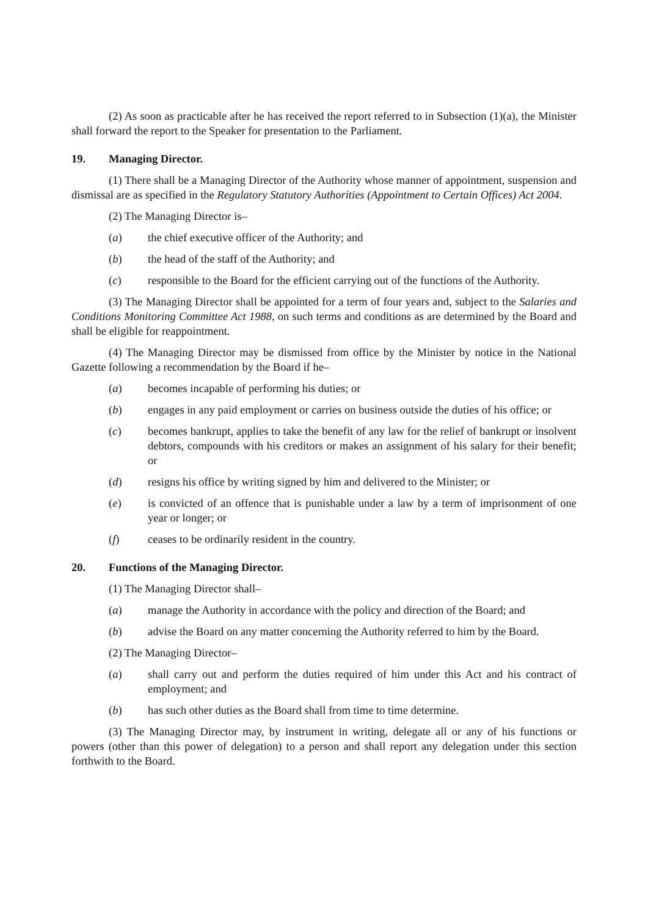(2) As soon as practicable after he has received the report referred to in Subsection (1)(a), the Minister shall forward the report to the Speaker for presentation to the Parliament.
19. Managing Director.
(1) There shall be a Managing Director of the Authority whose manner of appointment, suspension and dismissal are as specified in the Regulatory Statutory Authorities (Appointment to Certain Offices) Act 2004.
(2) The Managing Director is–
(a) the chief executive officer of the Authority; and
(b) the head of the staff of the Authority; and
(c) responsible to the Board for the efficient carrying out of the functions of the Authority.
(3) The Managing Director shall be appointed for a term of four years and, subject to the Salaries and Conditions Monitoring Committee Act 1988, on such terms and conditions as are determined by the Board and shall be eligible for reappointment.
(4) The Managing Director may be dismissed from office by the Minister by notice in the National Gazette following a recommendation by the Board if he–
(a) becomes incapable of performing his duties; or
(b) engages in any paid employment or carries on business outside the duties of his office; or
(c) becomes bankrupt, applies to take the benefit of any law for the relief of bankrupt or insolvent debtors, compounds with his creditors or makes an assignment of his salary for their benefit; or
(d) resigns his office by writing signed by him and delivered to the Minister; or
(e) is convicted of an offence that is punishable under a law by a term of imprisonment of one year or longer; or
(f) ceases to be ordinarily resident in the country.
20. Functions of the Managing Director.
(1) The Managing Director shall–
(a) manage the Authority in accordance with the policy and direction of the Board; and
(b) advise the Board on any matter concerning the Authority referred to him by the Board.
(2) The Managing Director–
(a) shall carry out and perform the duties required of him under this Act and his contract of employment; and
(b) has such other duties as the Board shall from time to time determine.
(3) The Managing Director may, by instrument in writing, delegate all or any of his functions or powers (other than this power of delegation) to a person and shall report any delegation under this section forthwith to the Board.